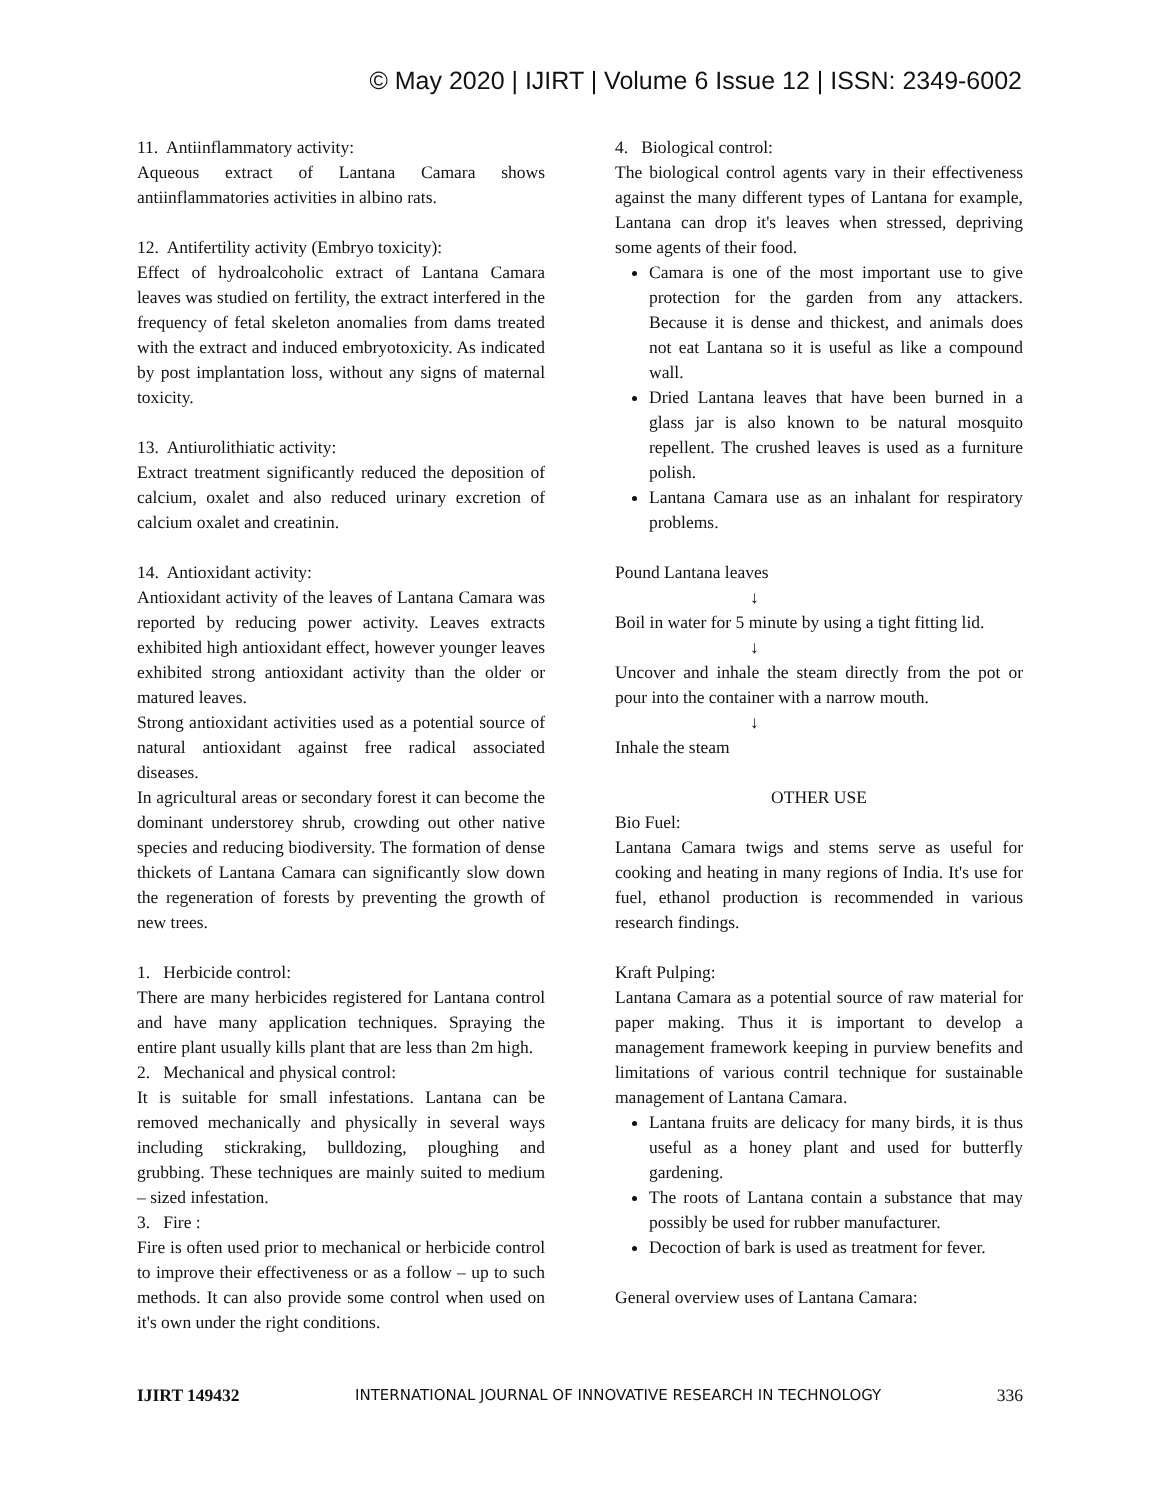© May 2020 | IJIRT | Volume 6 Issue 12 | ISSN: 2349-6002
11. Antiinflammatory activity:
Aqueous extract of Lantana Camara shows antiinflammatories activities in albino rats.
12. Antifertility activity (Embryo toxicity):
Effect of hydroalcoholic extract of Lantana Camara leaves was studied on fertility, the extract interfered in the frequency of fetal skeleton anomalies from dams treated with the extract and induced embryotoxicity. As indicated by post implantation loss, without any signs of maternal toxicity.
13. Antiurolithiatic activity:
Extract treatment significantly reduced the deposition of calcium, oxalet and also reduced urinary excretion of calcium oxalet and creatinin.
14. Antioxidant activity:
Antioxidant activity of the leaves of Lantana Camara was reported by reducing power activity. Leaves extracts exhibited high antioxidant effect, however younger leaves exhibited strong antioxidant activity than the older or matured leaves.
Strong antioxidant activities used as a potential source of natural antioxidant against free radical associated diseases.
In agricultural areas or secondary forest it can become the dominant understorey shrub, crowding out other native species and reducing biodiversity. The formation of dense thickets of Lantana Camara can significantly slow down the regeneration of forests by preventing the growth of new trees.
1. Herbicide control:
There are many herbicides registered for Lantana control and have many application techniques. Spraying the entire plant usually kills plant that are less than 2m high.
2. Mechanical and physical control:
It is suitable for small infestations. Lantana can be removed mechanically and physically in several ways including stickraking, bulldozing, ploughing and grubbing. These techniques are mainly suited to medium – sized infestation.
3. Fire :
Fire is often used prior to mechanical or herbicide control to improve their effectiveness or as a follow – up to such methods. It can also provide some control when used on it's own under the right conditions.
4. Biological control:
The biological control agents vary in their effectiveness against the many different types of Lantana for example, Lantana can drop it's leaves when stressed, depriving some agents of their food.
Camara is one of the most important use to give protection for the garden from any attackers. Because it is dense and thickest, and animals does not eat Lantana so it is useful as like a compound wall.
Dried Lantana leaves that have been burned in a glass jar is also known to be natural mosquito repellent. The crushed leaves is used as a furniture polish.
Lantana Camara use as an inhalant for respiratory problems.
Pound Lantana leaves
↓
Boil in water for 5 minute by using a tight fitting lid.
↓
Uncover and inhale the steam directly from the pot or pour into the container with a narrow mouth.
↓
Inhale the steam
OTHER USE
Bio Fuel:
Lantana Camara twigs and stems serve as useful for cooking and heating in many regions of India. It's use for fuel, ethanol production is recommended in various research findings.
Kraft Pulping:
Lantana Camara as a potential source of raw material for paper making. Thus it is important to develop a management framework keeping in purview benefits and limitations of various contril technique for sustainable management of Lantana Camara.
Lantana fruits are delicacy for many birds, it is thus useful as a honey plant and used for butterfly gardening.
The roots of Lantana contain a substance that may possibly be used for rubber manufacturer.
Decoction of bark is used as treatment for fever.
General overview uses of Lantana Camara:
IJIRT 149432 INTERNATIONAL JOURNAL OF INNOVATIVE RESEARCH IN TECHNOLOGY 336